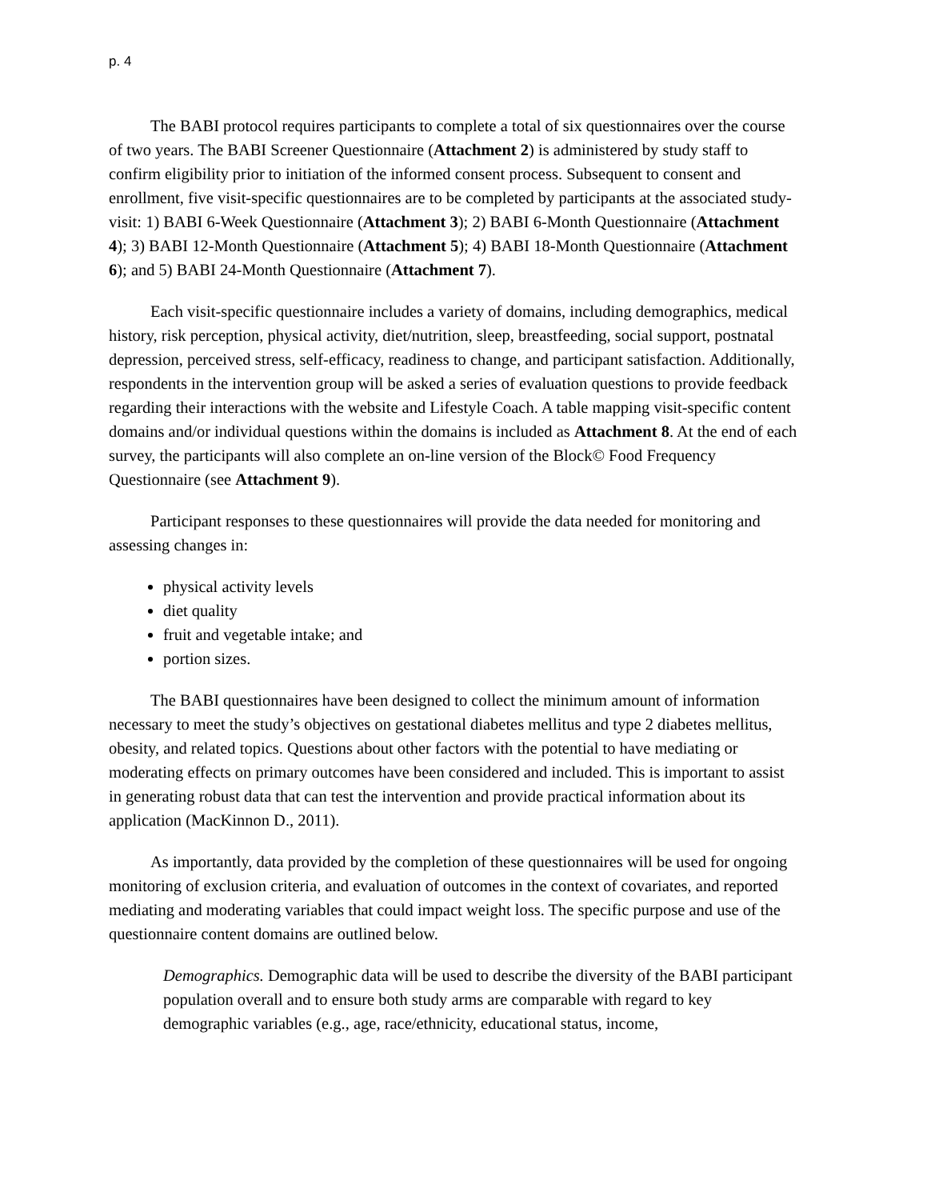p. 4
The BABI protocol requires participants to complete a total of six questionnaires over the course of two years. The BABI Screener Questionnaire (Attachment 2) is administered by study staff to confirm eligibility prior to initiation of the informed consent process. Subsequent to consent and enrollment, five visit-specific questionnaires are to be completed by participants at the associated study-visit: 1) BABI 6-Week Questionnaire (Attachment 3); 2) BABI 6-Month Questionnaire (Attachment 4); 3) BABI 12-Month Questionnaire (Attachment 5); 4) BABI 18-Month Questionnaire (Attachment 6); and 5) BABI 24-Month Questionnaire (Attachment 7).
Each visit-specific questionnaire includes a variety of domains, including demographics, medical history, risk perception, physical activity, diet/nutrition, sleep, breastfeeding, social support, postnatal depression, perceived stress, self-efficacy, readiness to change, and participant satisfaction. Additionally, respondents in the intervention group will be asked a series of evaluation questions to provide feedback regarding their interactions with the website and Lifestyle Coach. A table mapping visit-specific content domains and/or individual questions within the domains is included as Attachment 8. At the end of each survey, the participants will also complete an on-line version of the Block© Food Frequency Questionnaire (see Attachment 9).
Participant responses to these questionnaires will provide the data needed for monitoring and assessing changes in:
physical activity levels
diet quality
fruit and vegetable intake; and
portion sizes.
The BABI questionnaires have been designed to collect the minimum amount of information necessary to meet the study’s objectives on gestational diabetes mellitus and type 2 diabetes mellitus, obesity, and related topics. Questions about other factors with the potential to have mediating or moderating effects on primary outcomes have been considered and included. This is important to assist in generating robust data that can test the intervention and provide practical information about its application (MacKinnon D., 2011).
As importantly, data provided by the completion of these questionnaires will be used for ongoing monitoring of exclusion criteria, and evaluation of outcomes in the context of covariates, and reported mediating and moderating variables that could impact weight loss. The specific purpose and use of the questionnaire content domains are outlined below.
Demographics. Demographic data will be used to describe the diversity of the BABI participant population overall and to ensure both study arms are comparable with regard to key demographic variables (e.g., age, race/ethnicity, educational status, income,